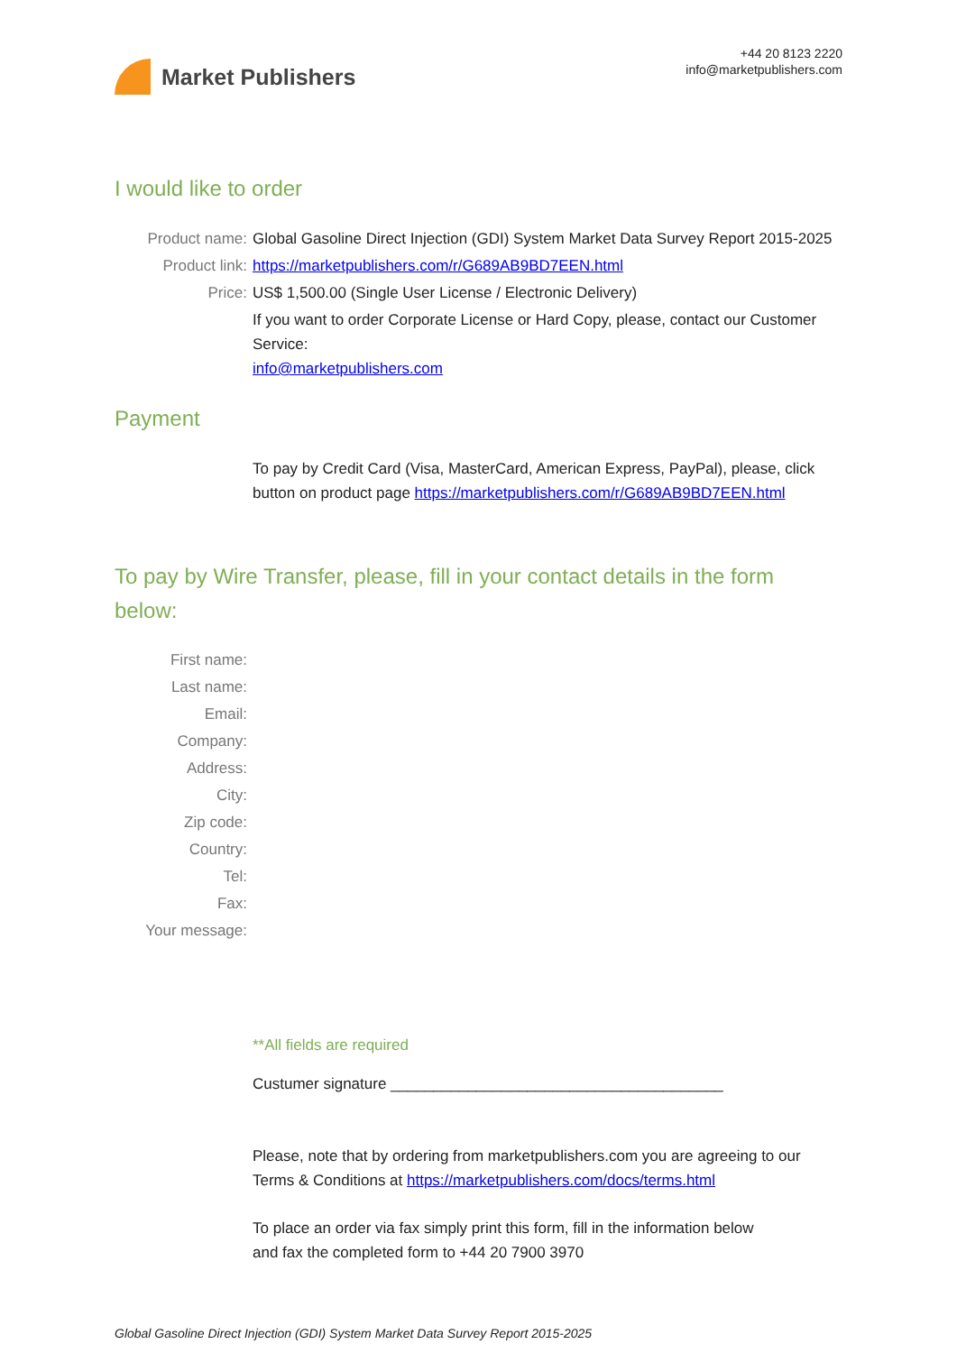Market Publishers
+44 20 8123 2220
info@marketpublishers.com
I would like to order
Product name: Global Gasoline Direct Injection (GDI) System Market Data Survey Report 2015-2025
Product link: https://marketpublishers.com/r/G689AB9BD7EEN.html
Price: US$ 1,500.00 (Single User License / Electronic Delivery)
If you want to order Corporate License or Hard Copy, please, contact our Customer Service:
info@marketpublishers.com
Payment
To pay by Credit Card (Visa, MasterCard, American Express, PayPal), please, click button on product page https://marketpublishers.com/r/G689AB9BD7EEN.html
To pay by Wire Transfer, please, fill in your contact details in the form below:
First name:
Last name:
Email:
Company:
Address:
City:
Zip code:
Country:
Tel:
Fax:
Your message:
**All fields are required
Custumer signature _______________________________________
Please, note that by ordering from marketpublishers.com you are agreeing to our Terms & Conditions at https://marketpublishers.com/docs/terms.html
To place an order via fax simply print this form, fill in the information below
and fax the completed form to +44 20 7900 3970
Global Gasoline Direct Injection (GDI) System Market Data Survey Report 2015-2025